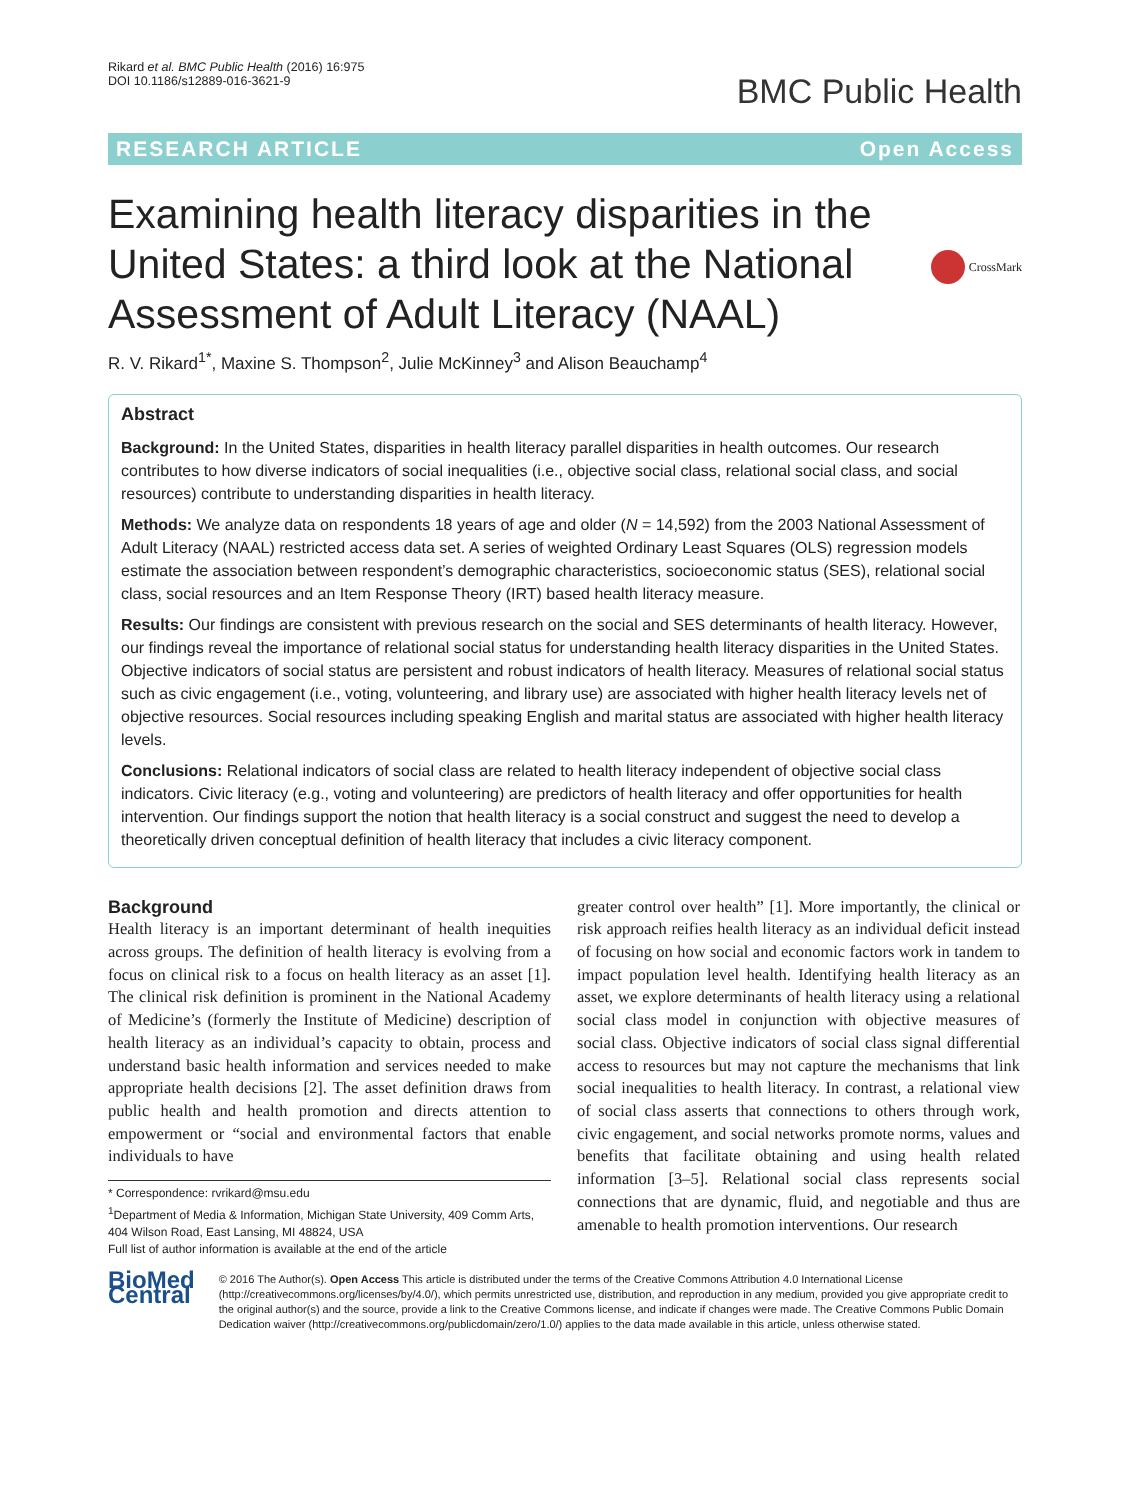Rikard et al. BMC Public Health (2016) 16:975
DOI 10.1186/s12889-016-3621-9
BMC Public Health
RESEARCH ARTICLE Open Access
Examining health literacy disparities in the United States: a third look at the National Assessment of Adult Literacy (NAAL)
CrossMark
R. V. Rikard<sup>1*</sup>, Maxine S. Thompson<sup>2</sup>, Julie McKinney<sup>3</sup> and Alison Beauchamp<sup>4</sup>
Abstract
Background: In the United States, disparities in health literacy parallel disparities in health outcomes. Our research contributes to how diverse indicators of social inequalities (i.e., objective social class, relational social class, and social resources) contribute to understanding disparities in health literacy.
Methods: We analyze data on respondents 18 years of age and older (N = 14,592) from the 2003 National Assessment of Adult Literacy (NAAL) restricted access data set. A series of weighted Ordinary Least Squares (OLS) regression models estimate the association between respondent’s demographic characteristics, socioeconomic status (SES), relational social class, social resources and an Item Response Theory (IRT) based health literacy measure.
Results: Our findings are consistent with previous research on the social and SES determinants of health literacy. However, our findings reveal the importance of relational social status for understanding health literacy disparities in the United States. Objective indicators of social status are persistent and robust indicators of health literacy. Measures of relational social status such as civic engagement (i.e., voting, volunteering, and library use) are associated with higher health literacy levels net of objective resources. Social resources including speaking English and marital status are associated with higher health literacy levels.
Conclusions: Relational indicators of social class are related to health literacy independent of objective social class indicators. Civic literacy (e.g., voting and volunteering) are predictors of health literacy and offer opportunities for health intervention. Our findings support the notion that health literacy is a social construct and suggest the need to develop a theoretically driven conceptual definition of health literacy that includes a civic literacy component.
Background
Health literacy is an important determinant of health inequities across groups. The definition of health literacy is evolving from a focus on clinical risk to a focus on health literacy as an asset [1]. The clinical risk definition is prominent in the National Academy of Medicine’s (formerly the Institute of Medicine) description of health literacy as an individual’s capacity to obtain, process and understand basic health information and services needed to make appropriate health decisions [2]. The asset definition draws from public health and health promotion and directs attention to empowerment or “social and environmental factors that enable individuals to have
* Correspondence: rvrikard@msu.edu
<sup>1</sup> Department of Media & Information, Michigan State University, 409 Comm Arts, 404 Wilson Road, East Lansing, MI 48824, USA
Full list of author information is available at the end of the article
greater control over health” [1]. More importantly, the clinical or risk approach reifies health literacy as an individual deficit instead of focusing on how social and economic factors work in tandem to impact population level health. Identifying health literacy as an asset, we explore determinants of health literacy using a relational social class model in conjunction with objective measures of social class. Objective indicators of social class signal differential access to resources but may not capture the mechanisms that link social inequalities to health literacy. In contrast, a relational view of social class asserts that connections to others through work, civic engagement, and social networks promote norms, values and benefits that facilitate obtaining and using health related information [3–5]. Relational social class represents social connections that are dynamic, fluid, and negotiable and thus are amenable to health promotion interventions. Our research
BioMed Central
© 2016 The Author(s). Open Access This article is distributed under the terms of the Creative Commons Attribution 4.0 International License (http://creativecommons.org/licenses/by/4.0/), which permits unrestricted use, distribution, and reproduction in any medium, provided you give appropriate credit to the original author(s) and the source, provide a link to the Creative Commons license, and indicate if changes were made. The Creative Commons Public Domain Dedication waiver (http://creativecommons.org/publicdomain/zero/1.0/) applies to the data made available in this article, unless otherwise stated.